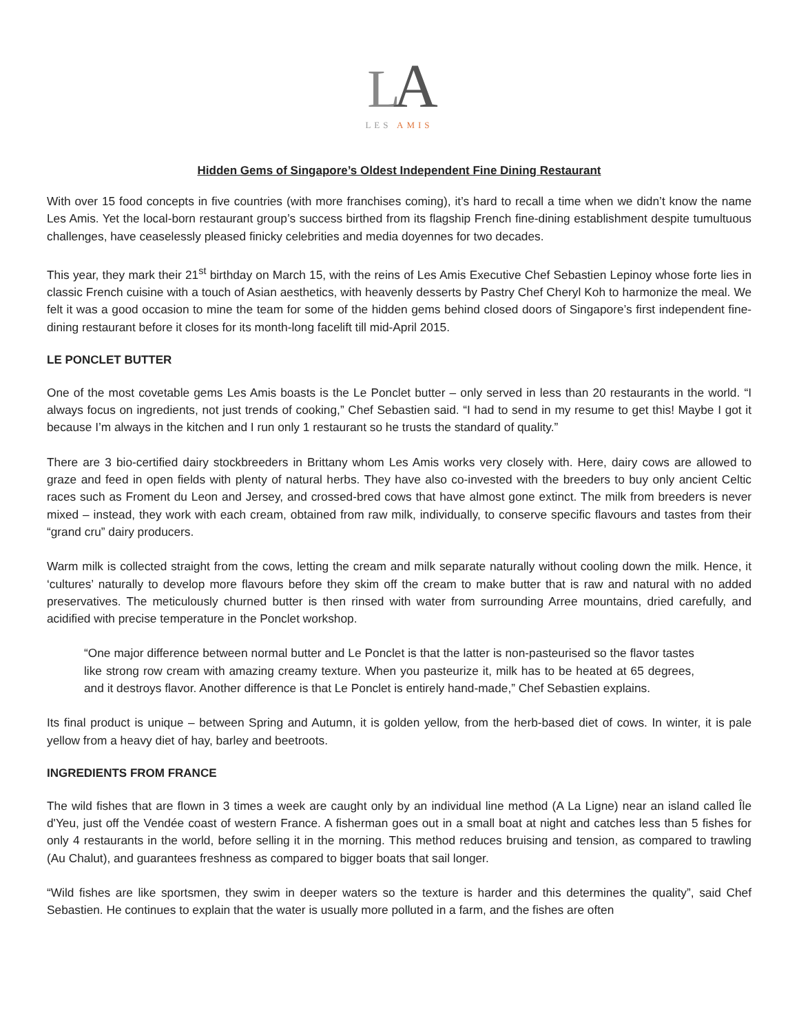LA
LES AMIS
Hidden Gems of Singapore’s Oldest Independent Fine Dining Restaurant
With over 15 food concepts in five countries (with more franchises coming), it’s hard to recall a time when we didn’t know the name Les Amis. Yet the local-born restaurant group’s success birthed from its flagship French fine-dining establishment despite tumultuous challenges, have ceaselessly pleased finicky celebrities and media doyennes for two decades.
This year, they mark their 21<sup>st</sup> birthday on March 15, with the reins of Les Amis Executive Chef Sebastien Lepinoy whose forte lies in classic French cuisine with a touch of Asian aesthetics, with heavenly desserts by Pastry Chef Cheryl Koh to harmonize the meal. We felt it was a good occasion to mine the team for some of the hidden gems behind closed doors of Singapore’s first independent fine-dining restaurant before it closes for its month-long facelift till mid-April 2015.
LE PONCLET BUTTER
One of the most covetable gems Les Amis boasts is the Le Ponclet butter – only served in less than 20 restaurants in the world. “I always focus on ingredients, not just trends of cooking,” Chef Sebastien said. “I had to send in my resume to get this! Maybe I got it because I’m always in the kitchen and I run only 1 restaurant so he trusts the standard of quality.”
There are 3 bio-certified dairy stockbreeders in Brittany whom Les Amis works very closely with. Here, dairy cows are allowed to graze and feed in open fields with plenty of natural herbs. They have also co-invested with the breeders to buy only ancient Celtic races such as Froment du Leon and Jersey, and crossed-bred cows that have almost gone extinct. The milk from breeders is never mixed – instead, they work with each cream, obtained from raw milk, individually, to conserve specific flavours and tastes from their “grand cru” dairy producers.
Warm milk is collected straight from the cows, letting the cream and milk separate naturally without cooling down the milk. Hence, it ‘cultures’ naturally to develop more flavours before they skim off the cream to make butter that is raw and natural with no added preservatives. The meticulously churned butter is then rinsed with water from surrounding Arree mountains, dried carefully, and acidified with precise temperature in the Ponclet workshop.
“One major difference between normal butter and Le Ponclet is that the latter is non-pasteurised so the flavor tastes like strong row cream with amazing creamy texture. When you pasteurize it, milk has to be heated at 65 degrees, and it destroys flavor. Another difference is that Le Ponclet is entirely hand-made,” Chef Sebastien explains.
Its final product is unique – between Spring and Autumn, it is golden yellow, from the herb-based diet of cows. In winter, it is pale yellow from a heavy diet of hay, barley and beetroots.
INGREDIENTS FROM FRANCE
The wild fishes that are flown in 3 times a week are caught only by an individual line method (A La Ligne) near an island called Île d'Yeu, just off the Vendée coast of western France. A fisherman goes out in a small boat at night and catches less than 5 fishes for only 4 restaurants in the world, before selling it in the morning. This method reduces bruising and tension, as compared to trawling (Au Chalut), and guarantees freshness as compared to bigger boats that sail longer.
“Wild fishes are like sportsmen, they swim in deeper waters so the texture is harder and this determines the quality”, said Chef Sebastien. He continues to explain that the water is usually more polluted in a farm, and the fishes are often